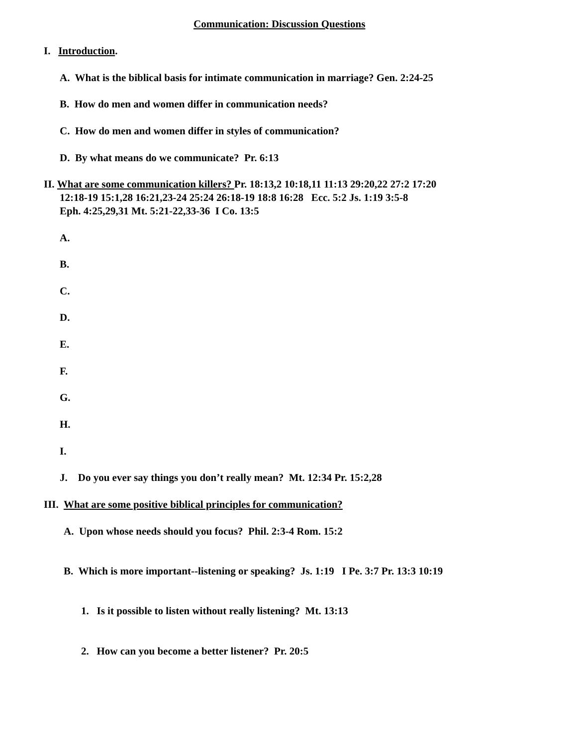Communication: Discussion Questions
I. Introduction.
A. What is the biblical basis for intimate communication in marriage? Gen. 2:24-25
B. How do men and women differ in communication needs?
C. How do men and women differ in styles of communication?
D. By what means do we communicate? Pr. 6:13
II. What are some communication killers? Pr. 18:13,2 10:18,11 11:13 29:20,22 27:2 17:20
12:18-19 15:1,28 16:21,23-24 25:24 26:18-19 18:8 16:28 Ecc. 5:2 Js. 1:19 3:5-8
Eph. 4:25,29,31 Mt. 5:21-22,33-36 I Co. 13:5
A.
B.
C.
D.
E.
F.
G.
H.
I.
J. Do you ever say things you don’t really mean? Mt. 12:34 Pr. 15:2,28
III. What are some positive biblical principles for communication?
A. Upon whose needs should you focus? Phil. 2:3-4 Rom. 15:2
B. Which is more important--listening or speaking? Js. 1:19 I Pe. 3:7 Pr. 13:3 10:19
1. Is it possible to listen without really listening? Mt. 13:13
2. How can you become a better listener? Pr. 20:5